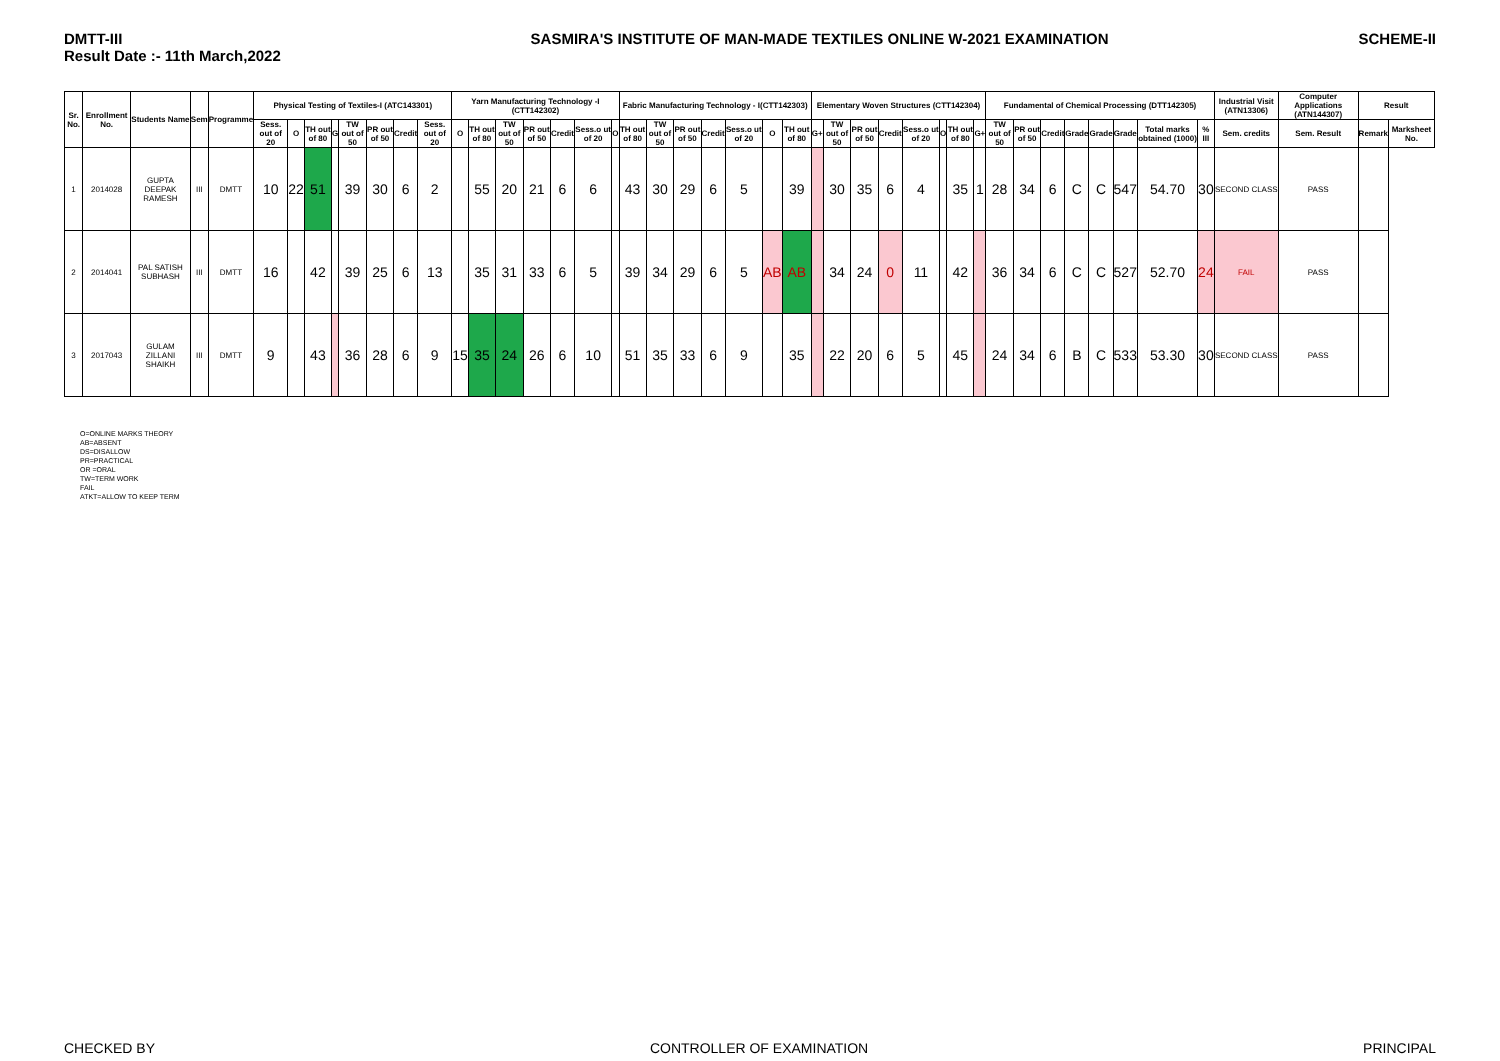DMTT-III
Result Date :- 11th March,2022
SASMIRA'S INSTITUTE OF MAN-MADE TEXTILES ONLINE W-2021 EXAMINATION
SCHEME-II
| Sr. No. | Enrollment No. | Students Name | Sem | Programme | Physical Testing of Textiles-I (ATC143301) | | | | | | | | Yarn Manufacturing Technology -I (CTT142302) | | | | | | | Fabric Manufacturing Technology - I(CTT142303) | | | | | | | Elementary Woven Structures (CTT142304) | | | | | | | | Fundamental of Chemical Processing (DTT142305) | | | | | | | | Industrial Visit (ATN13306) | Computer Applications (ATN144307) | Result | |
| --- | --- | --- | --- | --- | --- | --- | --- | --- | --- | --- | --- | --- | --- | --- | --- | --- | --- | --- | --- | --- | --- | --- | --- | --- | --- | --- | --- | --- | --- | --- | --- | --- | --- | --- | --- | --- | --- | --- | --- | --- | --- | --- | --- | --- | --- | --- |
| | | | | | Sess. out of 20 | O | TH out of 80 | G | TW out of 50 | PR out of 50 | Credit | Sess. out of 20 | O | TH out of 80 | TW out of 50 | PR out of 50 | Credit | Sess.o ut of 20 | O | TH out of 80 | TW out of 50 | PR out of 50 | Credit | Sess.o ut of 20 | O | TH out of 80 | G+ | TW out of 50 | PR out of 50 | Credit | Sess.o ut of 20 | O | TH out of 80 | G+ | TW out of 50 | PR out of 50 | Credit | Grade | Grade | Grade | Total marks obtained (1000) | % III | Sem. credits | Sem. Result | Remark | Marksheet No. |
| 1 | 2014028 | GUPTA DEEPAK RAMESH | III | DMTT | 10 | 22 | 51 | | 39 | 30 | 6 | 2 | | 55 | 20 | 21 | 6 | 6 | | 43 | 30 | 29 | 6 | 5 | | 39 | | 30 | 35 | 6 | 4 | | 35 | 1 | 28 | 34 | 6 | C | C | 547 | 54.70 | 30 | SECOND CLASS | PASS | | |
| 2 | 2014041 | PAL SATISH SUBHASH | III | DMTT | 16 | | 42 | | 39 | 25 | 6 | 13 | | 35 | 31 | 33 | 6 | 5 | | 39 | 34 | 29 | 6 | 5 | AB | AB | | 34 | 24 | 0 | 11 | | 42 | | 36 | 34 | 6 | C | C | 527 | 52.70 | 24 | FAIL | PASS | | |
| 3 | 2017043 | GULAM ZILLANI SHAIKH | III | DMTT | 9 | | 43 | | 36 | 28 | 6 | 9 | 15 | 35 | 24 | 26 | 6 | 10 | | 51 | 35 | 33 | 6 | 9 | | 35 | | 22 | 20 | 6 | 5 | | 45 | | 24 | 34 | 6 | B | C | 533 | 53.30 | 30 | SECOND CLASS | PASS | | |
O=ONLINE MARKS THEORY
AB=ABSENT
DS=DISALLOW
PR=PRACTICAL
OR =ORAL
TW=TERM WORK
FAIL
ATKT=ALLOW TO KEEP TERM
CHECKED BY CONTROLLER OF EXAMINATION PRINCIPAL